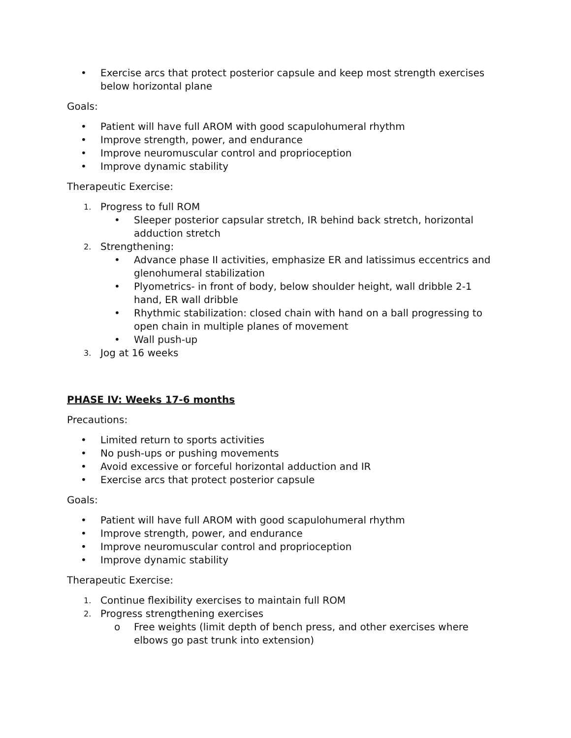• Exercise arcs that protect posterior capsule and keep most strength exercises below horizontal plane
Goals:
• Patient will have full AROM with good scapulohumeral rhythm
• Improve strength, power, and endurance
• Improve neuromuscular control and proprioception
• Improve dynamic stability
Therapeutic Exercise:
1. Progress to full ROM
• Sleeper posterior capsular stretch, IR behind back stretch, horizontal adduction stretch
2. Strengthening:
• Advance phase II activities, emphasize ER and latissimus eccentrics and glenohumeral stabilization
• Plyometrics- in front of body, below shoulder height, wall dribble 2-1 hand, ER wall dribble
• Rhythmic stabilization: closed chain with hand on a ball progressing to open chain in multiple planes of movement
• Wall push-up
3. Jog at 16 weeks
PHASE IV: Weeks 17-6 months
Precautions:
• Limited return to sports activities
• No push-ups or pushing movements
• Avoid excessive or forceful horizontal adduction and IR
• Exercise arcs that protect posterior capsule
Goals:
• Patient will have full AROM with good scapulohumeral rhythm
• Improve strength, power, and endurance
• Improve neuromuscular control and proprioception
• Improve dynamic stability
Therapeutic Exercise:
1. Continue flexibility exercises to maintain full ROM
2. Progress strengthening exercises
o Free weights (limit depth of bench press, and other exercises where elbows go past trunk into extension)